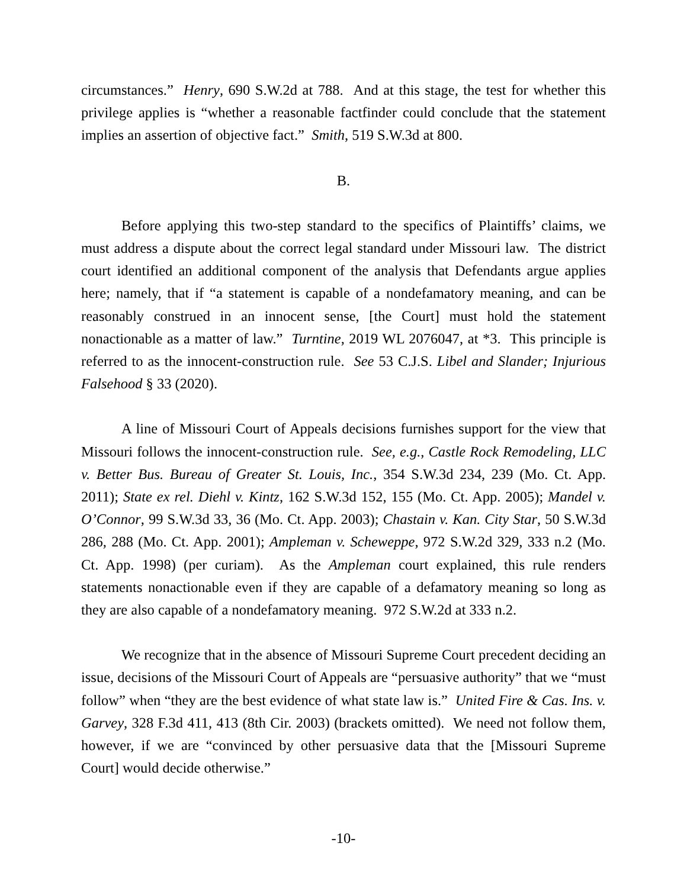circumstances.” Henry, 690 S.W.2d at 788. And at this stage, the test for whether this privilege applies is “whether a reasonable factfinder could conclude that the statement implies an assertion of objective fact.” Smith, 519 S.W.3d at 800.
B.
Before applying this two-step standard to the specifics of Plaintiffs’ claims, we must address a dispute about the correct legal standard under Missouri law. The district court identified an additional component of the analysis that Defendants argue applies here; namely, that if “a statement is capable of a nondefamatory meaning, and can be reasonably construed in an innocent sense, [the Court] must hold the statement nonactionable as a matter of law.” Turntine, 2019 WL 2076047, at *3. This principle is referred to as the innocent-construction rule. See 53 C.J.S. Libel and Slander; Injurious Falsehood § 33 (2020).
A line of Missouri Court of Appeals decisions furnishes support for the view that Missouri follows the innocent-construction rule. See, e.g., Castle Rock Remodeling, LLC v. Better Bus. Bureau of Greater St. Louis, Inc., 354 S.W.3d 234, 239 (Mo. Ct. App. 2011); State ex rel. Diehl v. Kintz, 162 S.W.3d 152, 155 (Mo. Ct. App. 2005); Mandel v. O’Connor, 99 S.W.3d 33, 36 (Mo. Ct. App. 2003); Chastain v. Kan. City Star, 50 S.W.3d 286, 288 (Mo. Ct. App. 2001); Ampleman v. Scheweppe, 972 S.W.2d 329, 333 n.2 (Mo. Ct. App. 1998) (per curiam). As the Ampleman court explained, this rule renders statements nonactionable even if they are capable of a defamatory meaning so long as they are also capable of a nondefamatory meaning. 972 S.W.2d at 333 n.2.
We recognize that in the absence of Missouri Supreme Court precedent deciding an issue, decisions of the Missouri Court of Appeals are “persuasive authority” that we “must follow” when “they are the best evidence of what state law is.” United Fire & Cas. Ins. v. Garvey, 328 F.3d 411, 413 (8th Cir. 2003) (brackets omitted). We need not follow them, however, if we are “convinced by other persuasive data that the [Missouri Supreme Court] would decide otherwise.”
-10-